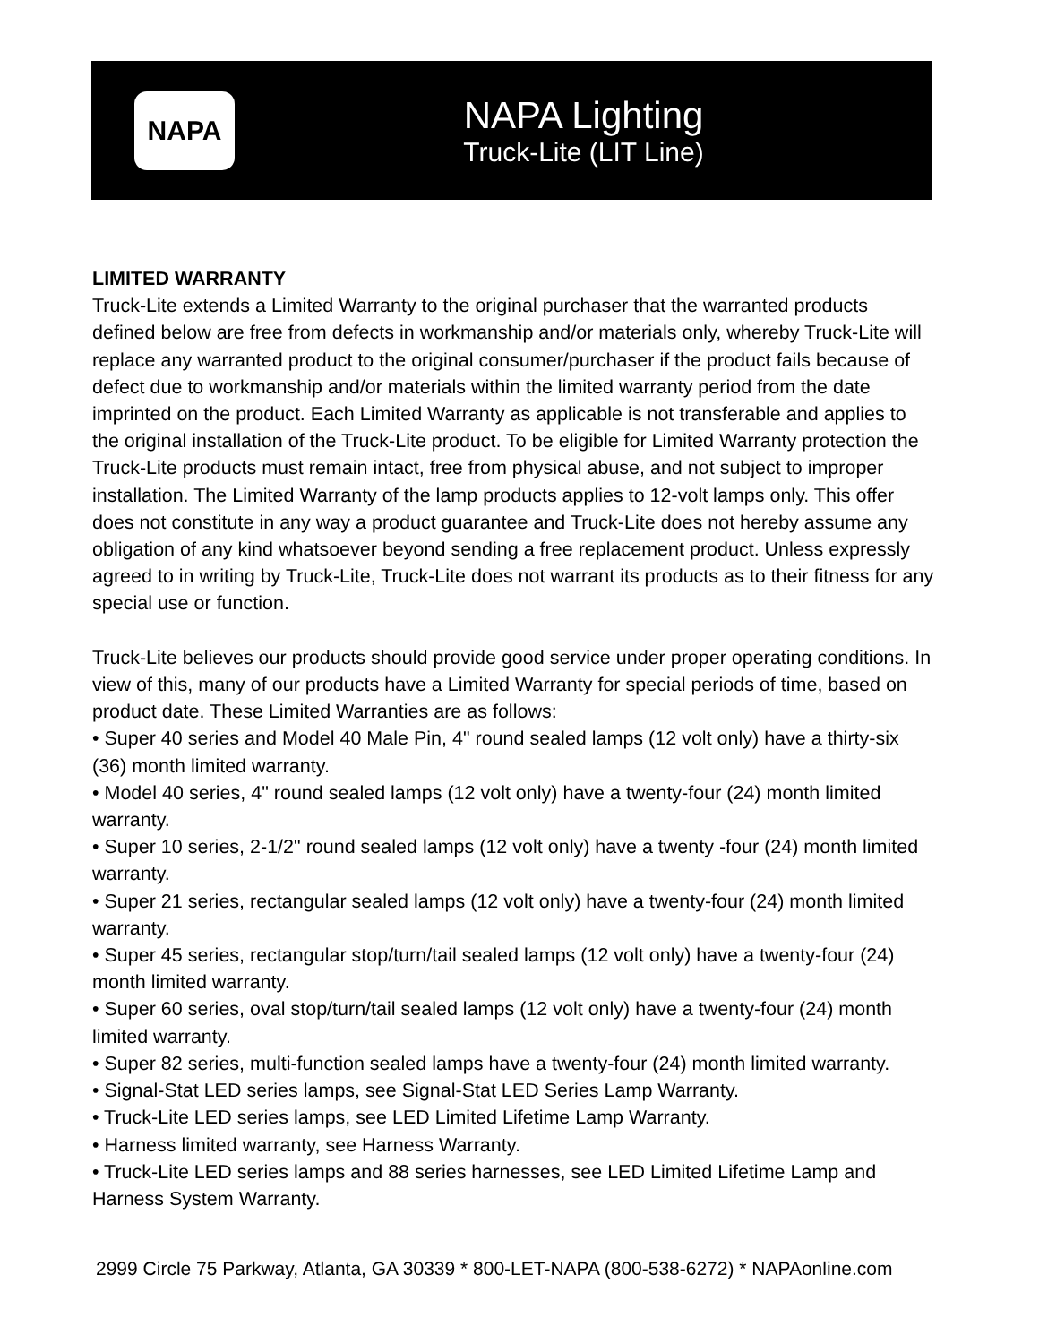NAPA
NAPA Lighting
Truck-Lite (LIT Line)
LIMITED WARRANTY
Truck-Lite extends a Limited Warranty to the original purchaser that the warranted products defined below are free from defects in workmanship and/or materials only, whereby Truck-Lite will replace any warranted product to the original consumer/purchaser if the product fails because of defect due to workmanship and/or materials within the limited warranty period from the date imprinted on the product. Each Limited Warranty as applicable is not transferable and applies to the original installation of the Truck-Lite product. To be eligible for Limited Warranty protection the Truck-Lite products must remain intact, free from physical abuse, and not subject to improper installation. The Limited Warranty of the lamp products applies to 12-volt lamps only. This offer does not constitute in any way a product guarantee and Truck-Lite does not hereby assume any obligation of any kind whatsoever beyond sending a free replacement product. Unless expressly agreed to in writing by Truck-Lite, Truck-Lite does not warrant its products as to their fitness for any special use or function.
Truck-Lite believes our products should provide good service under proper operating conditions. In view of this, many of our products have a Limited Warranty for special periods of time, based on product date. These Limited Warranties are as follows:
• Super 40 series and Model 40 Male Pin, 4" round sealed lamps (12 volt only) have a thirty-six (36) month limited warranty.
• Model 40 series, 4" round sealed lamps (12 volt only) have a twenty-four (24) month limited warranty.
• Super 10 series, 2-1/2" round sealed lamps (12 volt only) have a twenty -four (24) month limited warranty.
• Super 21 series, rectangular sealed lamps (12 volt only) have a twenty-four (24) month limited warranty.
• Super 45 series, rectangular stop/turn/tail sealed lamps (12 volt only) have a twenty-four (24) month limited warranty.
• Super 60 series, oval stop/turn/tail sealed lamps (12 volt only) have a twenty-four (24) month limited warranty.
• Super 82 series, multi-function sealed lamps have a twenty-four (24) month limited warranty.
• Signal-Stat LED series lamps, see Signal-Stat LED Series Lamp Warranty.
• Truck-Lite LED series lamps, see LED Limited Lifetime Lamp Warranty.
• Harness limited warranty, see Harness Warranty.
• Truck-Lite LED series lamps and 88 series harnesses, see LED Limited Lifetime Lamp and Harness System Warranty.
2999 Circle 75 Parkway, Atlanta, GA 30339 * 800-LET-NAPA (800-538-6272) * NAPAonline.com